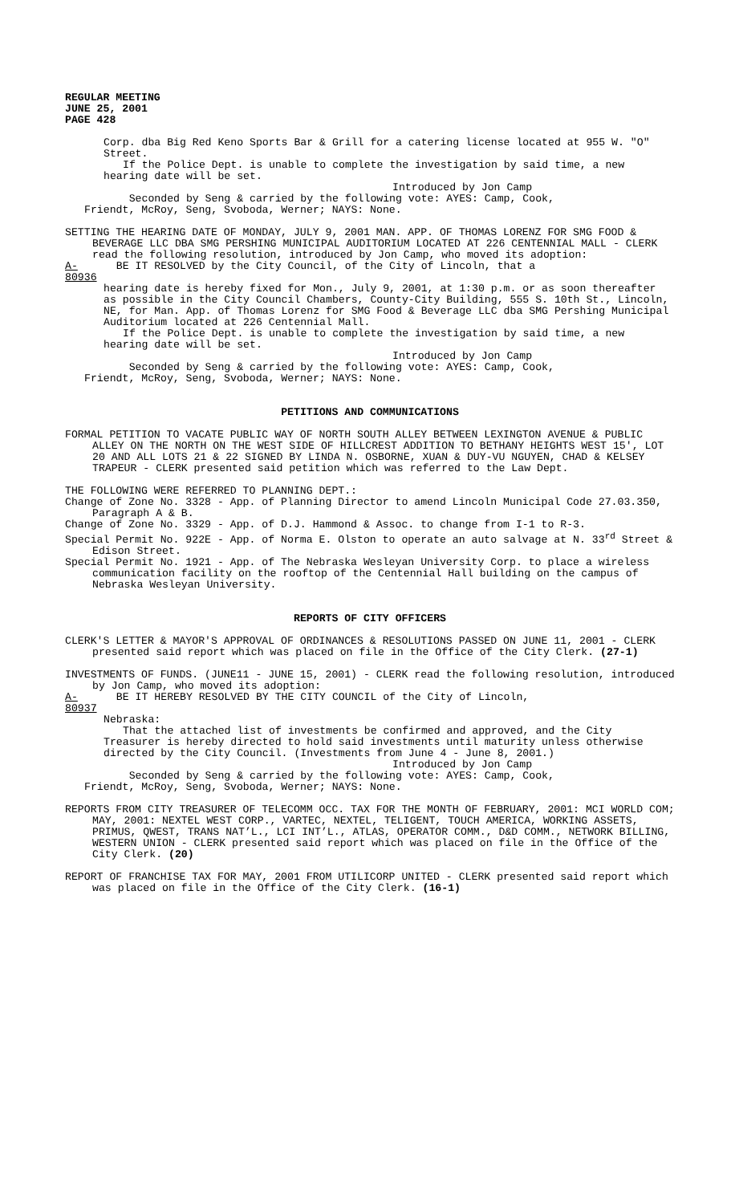REGULAR MEETING
JUNE 25, 2001
PAGE 428
Corp. dba Big Red Keno Sports Bar & Grill for a catering license located at 955 W. "O" Street.
If the Police Dept. is unable to complete the investigation by said time, a new hearing date will be set.
Introduced by Jon Camp
Seconded by Seng & carried by the following vote: AYES: Camp, Cook,
Friendt, McRoy, Seng, Svoboda, Werner; NAYS: None.
SETTING THE HEARING DATE OF MONDAY, JULY 9, 2001 MAN. APP. OF THOMAS LORENZ FOR SMG FOOD & BEVERAGE LLC DBA SMG PERSHING MUNICIPAL AUDITORIUM LOCATED AT 226 CENTENNIAL MALL - CLERK read the following resolution, introduced by Jon Camp, who moved its adoption:
A-80936 BE IT RESOLVED by the City Council, of the City of Lincoln, that a
hearing date is hereby fixed for Mon., July 9, 2001, at 1:30 p.m. or as soon thereafter as possible in the City Council Chambers, County-City Building, 555 S. 10th St., Lincoln, NE, for Man. App. of Thomas Lorenz for SMG Food & Beverage LLC dba SMG Pershing Municipal Auditorium located at 226 Centennial Mall.
If the Police Dept. is unable to complete the investigation by said time, a new hearing date will be set.
Introduced by Jon Camp
Seconded by Seng & carried by the following vote: AYES: Camp, Cook,
Friendt, McRoy, Seng, Svoboda, Werner; NAYS: None.
PETITIONS AND COMMUNICATIONS
FORMAL PETITION TO VACATE PUBLIC WAY OF NORTH SOUTH ALLEY BETWEEN LEXINGTON AVENUE & PUBLIC ALLEY ON THE NORTH ON THE WEST SIDE OF HILLCREST ADDITION TO BETHANY HEIGHTS WEST 15', LOT 20 AND ALL LOTS 21 & 22 SIGNED BY LINDA N. OSBORNE, XUAN & DUY-VU NGUYEN, CHAD & KELSEY TRAPEUR - CLERK presented said petition which was referred to the Law Dept.
THE FOLLOWING WERE REFERRED TO PLANNING DEPT.:
Change of Zone No. 3328 - App. of Planning Director to amend Lincoln Municipal Code 27.03.350, Paragraph A & B.
Change of Zone No. 3329 - App. of D.J. Hammond & Assoc. to change from I-1 to R-3.
Special Permit No. 922E - App. of Norma E. Olston to operate an auto salvage at N. 33<sup>rd</sup> Street & Edison Street.
Special Permit No. 1921 - App. of The Nebraska Wesleyan University Corp. to place a wireless communication facility on the rooftop of the Centennial Hall building on the campus of Nebraska Wesleyan University.
REPORTS OF CITY OFFICERS
CLERK'S LETTER & MAYOR'S APPROVAL OF ORDINANCES & RESOLUTIONS PASSED ON JUNE 11, 2001 - CLERK presented said report which was placed on file in the Office of the City Clerk. (27-1)
INVESTMENTS OF FUNDS. (JUNE11 - JUNE 15, 2001) - CLERK read the following resolution, introduced by Jon Camp, who moved its adoption:
A-80937 BE IT HEREBY RESOLVED BY THE CITY COUNCIL of the City of Lincoln,
Nebraska:
That the attached list of investments be confirmed and approved, and the City Treasurer is hereby directed to hold said investments until maturity unless otherwise directed by the City Council. (Investments from June 4 - June 8, 2001.)
Introduced by Jon Camp
Seconded by Seng & carried by the following vote: AYES: Camp, Cook,
Friendt, McRoy, Seng, Svoboda, Werner; NAYS: None.
REPORTS FROM CITY TREASURER OF TELECOMM OCC. TAX FOR THE MONTH OF FEBRUARY, 2001: MCI WORLD COM; MAY, 2001: NEXTEL WEST CORP., VARTEC, NEXTEL, TELIGENT, TOUCH AMERICA, WORKING ASSETS, PRIMUS, QWEST, TRANS NAT’L., LCI INT’L., ATLAS, OPERATOR COMM., D&D COMM., NETWORK BILLING, WESTERN UNION - CLERK presented said report which was placed on file in the Office of the City Clerk. (20)
REPORT OF FRANCHISE TAX FOR MAY, 2001 FROM UTILICORP UNITED - CLERK presented said report which was placed on file in the Office of the City Clerk. (16-1)